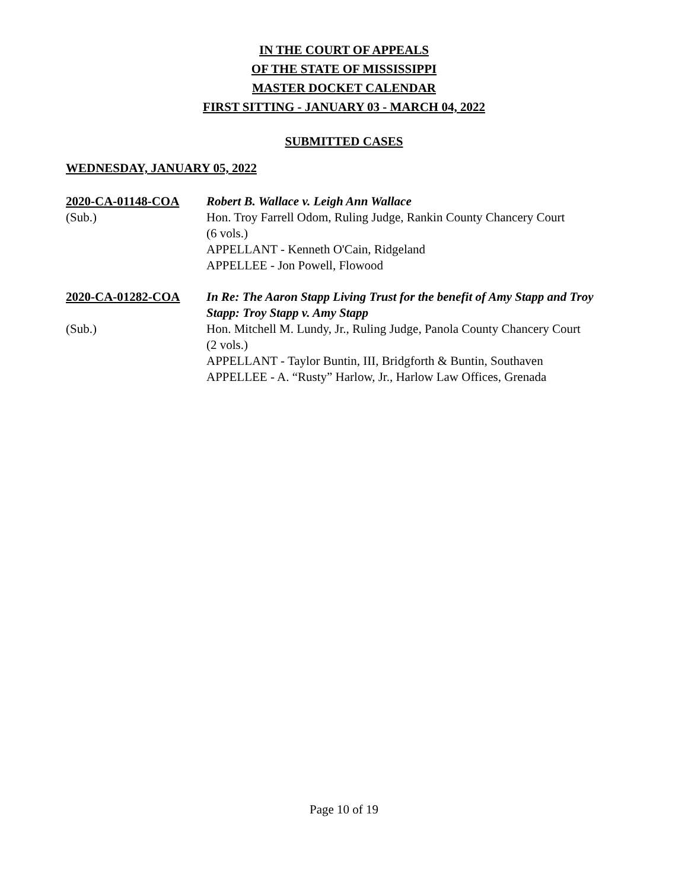IN THE COURT OF APPEALS
OF THE STATE OF MISSISSIPPI
MASTER DOCKET CALENDAR
FIRST SITTING - JANUARY 03 - MARCH 04, 2022
SUBMITTED CASES
WEDNESDAY, JANUARY 05, 2022
2020-CA-01148-COA
Robert B. Wallace v. Leigh Ann Wallace
(Sub.)
Hon. Troy Farrell Odom, Ruling Judge, Rankin County Chancery Court
(6 vols.)
APPELLANT - Kenneth O'Cain, Ridgeland
APPELLEE - Jon Powell, Flowood
2020-CA-01282-COA
In Re: The Aaron Stapp Living Trust for the benefit of Amy Stapp and Troy Stapp: Troy Stapp v. Amy Stapp
(Sub.)
Hon. Mitchell M. Lundy, Jr., Ruling Judge, Panola County Chancery Court
(2 vols.)
APPELLANT - Taylor Buntin, III, Bridgforth & Buntin, Southaven
APPELLEE - A. “Rusty” Harlow, Jr., Harlow Law Offices, Grenada
Page 10 of 19